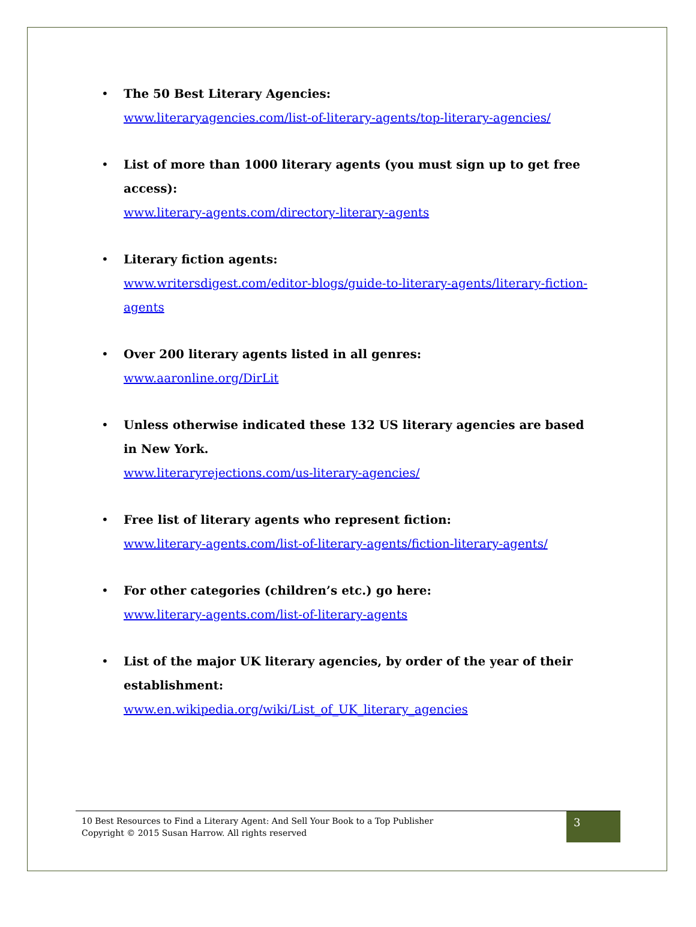• The 50 Best Literary Agencies:
www.literaryagencies.com/list-of-literary-agents/top-literary-agencies/
• List of more than 1000 literary agents (you must sign up to get free access):
www.literary-agents.com/directory-literary-agents
• Literary fiction agents:
www.writersdigest.com/editor-blogs/guide-to-literary-agents/literary-fiction-agents
• Over 200 literary agents listed in all genres:
www.aaronline.org/DirLit
• Unless otherwise indicated these 132 US literary agencies are based in New York.
www.literaryrejections.com/us-literary-agencies/
• Free list of literary agents who represent fiction:
www.literary-agents.com/list-of-literary-agents/fiction-literary-agents/
• For other categories (children’s etc.) go here:
www.literary-agents.com/list-of-literary-agents
• List of the major UK literary agencies, by order of the year of their establishment:
www.en.wikipedia.org/wiki/List_of_UK_literary_agencies
10 Best Resources to Find a Literary Agent: And Sell Your Book to a Top Publisher
Copyright © 2015 Susan Harrow. All rights reserved
3